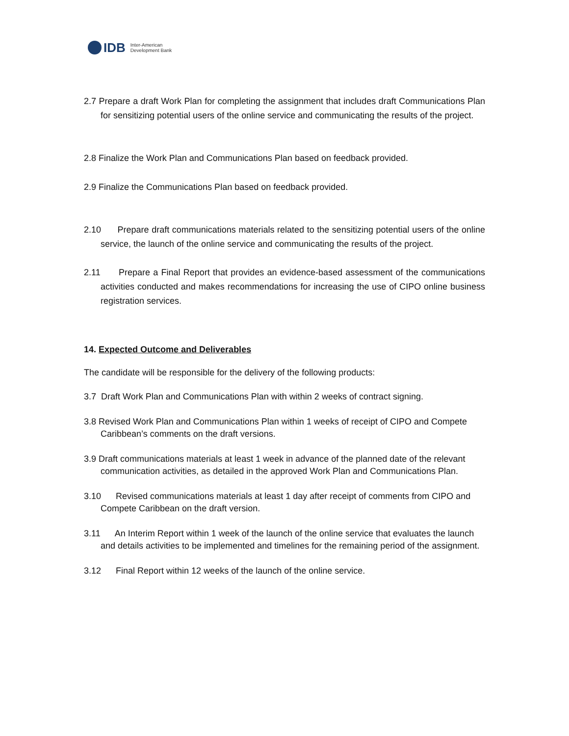IDB Inter-American
Development Bank
2.7 Prepare a draft Work Plan for completing the assignment that includes draft Communications Plan for sensitizing potential users of the online service and communicating the results of the project.
2.8 Finalize the Work Plan and Communications Plan based on feedback provided.
2.9 Finalize the Communications Plan based on feedback provided.
2.10 Prepare draft communications materials related to the sensitizing potential users of the online service, the launch of the online service and communicating the results of the project.
2.11 Prepare a Final Report that provides an evidence-based assessment of the communications activities conducted and makes recommendations for increasing the use of CIPO online business registration services.
14. Expected Outcome and Deliverables
The candidate will be responsible for the delivery of the following products:
3.7 Draft Work Plan and Communications Plan with within 2 weeks of contract signing.
3.8 Revised Work Plan and Communications Plan within 1 weeks of receipt of CIPO and Compete Caribbean’s comments on the draft versions.
3.9 Draft communications materials at least 1 week in advance of the planned date of the relevant communication activities, as detailed in the approved Work Plan and Communications Plan.
3.10 Revised communications materials at least 1 day after receipt of comments from CIPO and Compete Caribbean on the draft version.
3.11 An Interim Report within 1 week of the launch of the online service that evaluates the launch and details activities to be implemented and timelines for the remaining period of the assignment.
3.12 Final Report within 12 weeks of the launch of the online service.